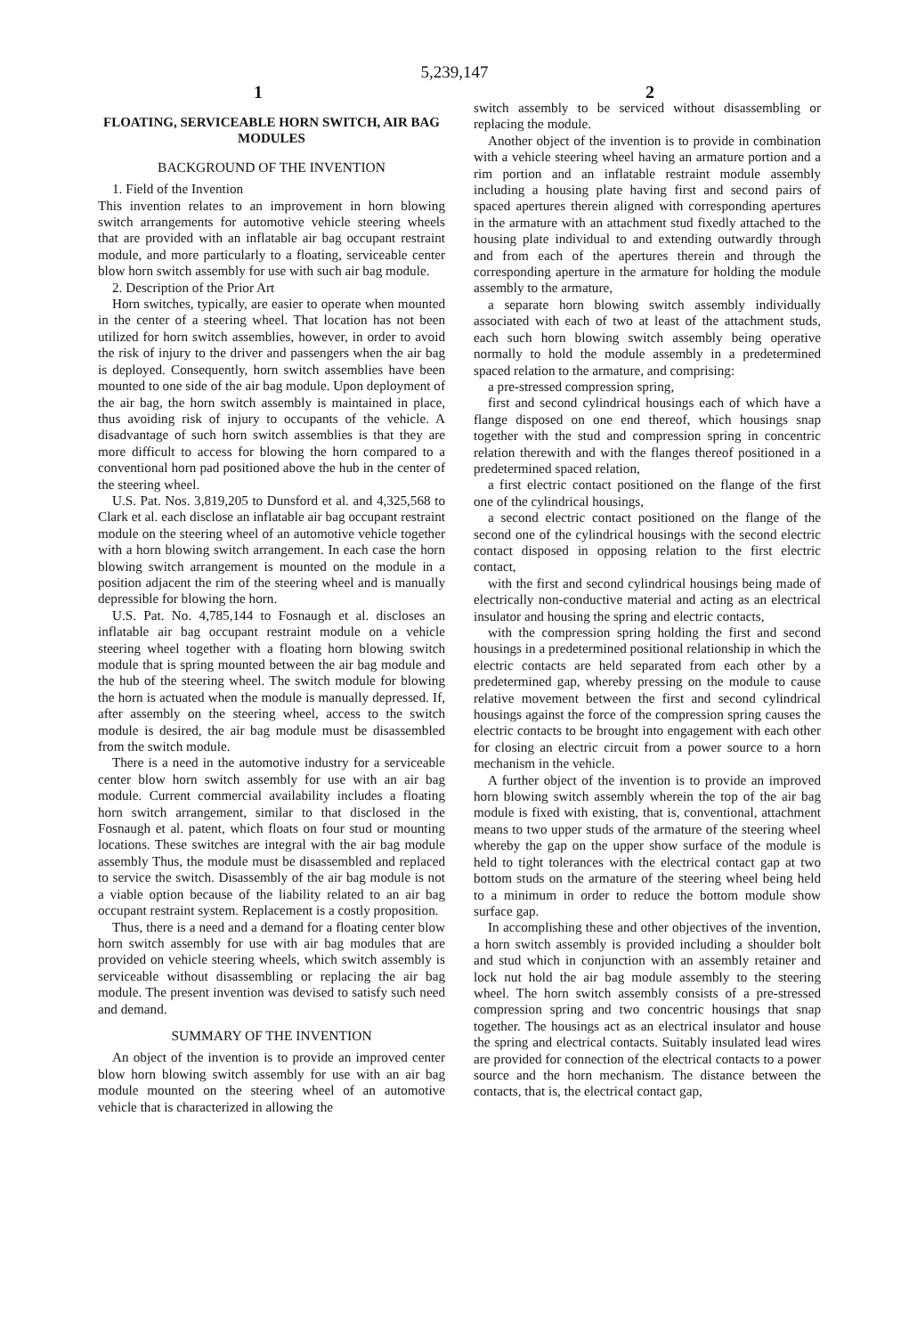5,239,147
1 2
FLOATING, SERVICEABLE HORN SWITCH, AIR BAG MODULES
BACKGROUND OF THE INVENTION
1. Field of the Invention
This invention relates to an improvement in horn blowing switch arrangements for automotive vehicle steering wheels that are provided with an inflatable air bag occupant restraint module, and more particularly to a floating, serviceable center blow horn switch assembly for use with such air bag module.
2. Description of the Prior Art
Horn switches, typically, are easier to operate when mounted in the center of a steering wheel. That location has not been utilized for horn switch assemblies, however, in order to avoid the risk of injury to the driver and passengers when the air bag is deployed. Consequently, horn switch assemblies have been mounted to one side of the air bag module. Upon deployment of the air bag, the horn switch assembly is maintained in place, thus avoiding risk of injury to occupants of the vehicle. A disadvantage of such horn switch assemblies is that they are more difficult to access for blowing the horn compared to a conventional horn pad positioned above the hub in the center of the steering wheel.
U.S. Pat. Nos. 3,819,205 to Dunsford et al. and 4,325,568 to Clark et al. each disclose an inflatable air bag occupant restraint module on the steering wheel of an automotive vehicle together with a horn blowing switch arrangement. In each case the horn blowing switch arrangement is mounted on the module in a position adjacent the rim of the steering wheel and is manually depressible for blowing the horn.
U.S. Pat. No. 4,785,144 to Fosnaugh et al. discloses an inflatable air bag occupant restraint module on a vehicle steering wheel together with a floating horn blowing switch module that is spring mounted between the air bag module and the hub of the steering wheel. The switch module for blowing the horn is actuated when the module is manually depressed. If, after assembly on the steering wheel, access to the switch module is desired, the air bag module must be disassembled from the switch module.
There is a need in the automotive industry for a serviceable center blow horn switch assembly for use with an air bag module. Current commercial availability includes a floating horn switch arrangement, similar to that disclosed in the Fosnaugh et al. patent, which floats on four stud or mounting locations. These switches are integral with the air bag module assembly Thus, the module must be disassembled and replaced to service the switch. Disassembly of the air bag module is not a viable option because of the liability related to an air bag occupant restraint system. Replacement is a costly proposition.
Thus, there is a need and a demand for a floating center blow horn switch assembly for use with air bag modules that are provided on vehicle steering wheels, which switch assembly is serviceable without disassembling or replacing the air bag module. The present invention was devised to satisfy such need and demand.
SUMMARY OF THE INVENTION
An object of the invention is to provide an improved center blow horn blowing switch assembly for use with an air bag module mounted on the steering wheel of an automotive vehicle that is characterized in allowing the
switch assembly to be serviced without disassembling or replacing the module.
Another object of the invention is to provide in combination with a vehicle steering wheel having an armature portion and a rim portion and an inflatable restraint module assembly including a housing plate having first and second pairs of spaced apertures therein aligned with corresponding apertures in the armature with an attachment stud fixedly attached to the housing plate individual to and extending outwardly through and from each of the apertures therein and through the corresponding aperture in the armature for holding the module assembly to the armature,
a separate horn blowing switch assembly individually associated with each of two at least of the attachment studs, each such horn blowing switch assembly being operative normally to hold the module assembly in a predetermined spaced relation to the armature, and comprising:
a pre-stressed compression spring,
first and second cylindrical housings each of which have a flange disposed on one end thereof, which housings snap together with the stud and compression spring in concentric relation therewith and with the flanges thereof positioned in a predetermined spaced relation,
a first electric contact positioned on the flange of the first one of the cylindrical housings,
a second electric contact positioned on the flange of the second one of the cylindrical housings with the second electric contact disposed in opposing relation to the first electric contact,
with the first and second cylindrical housings being made of electrically non-conductive material and acting as an electrical insulator and housing the spring and electric contacts,
with the compression spring holding the first and second housings in a predetermined positional relationship in which the electric contacts are held separated from each other by a predetermined gap, whereby pressing on the module to cause relative movement between the first and second cylindrical housings against the force of the compression spring causes the electric contacts to be brought into engagement with each other for closing an electric circuit from a power source to a horn mechanism in the vehicle.
A further object of the invention is to provide an improved horn blowing switch assembly wherein the top of the air bag module is fixed with existing, that is, conventional, attachment means to two upper studs of the armature of the steering wheel whereby the gap on the upper show surface of the module is held to tight tolerances with the electrical contact gap at two bottom studs on the armature of the steering wheel being held to a minimum in order to reduce the bottom module show surface gap.
In accomplishing these and other objectives of the invention, a horn switch assembly is provided including a shoulder bolt and stud which in conjunction with an assembly retainer and lock nut hold the air bag module assembly to the steering wheel. The horn switch assembly consists of a pre-stressed compression spring and two concentric housings that snap together. The housings act as an electrical insulator and house the spring and electrical contacts. Suitably insulated lead wires are provided for connection of the electrical contacts to a power source and the horn mechanism. The distance between the contacts, that is, the electrical contact gap,